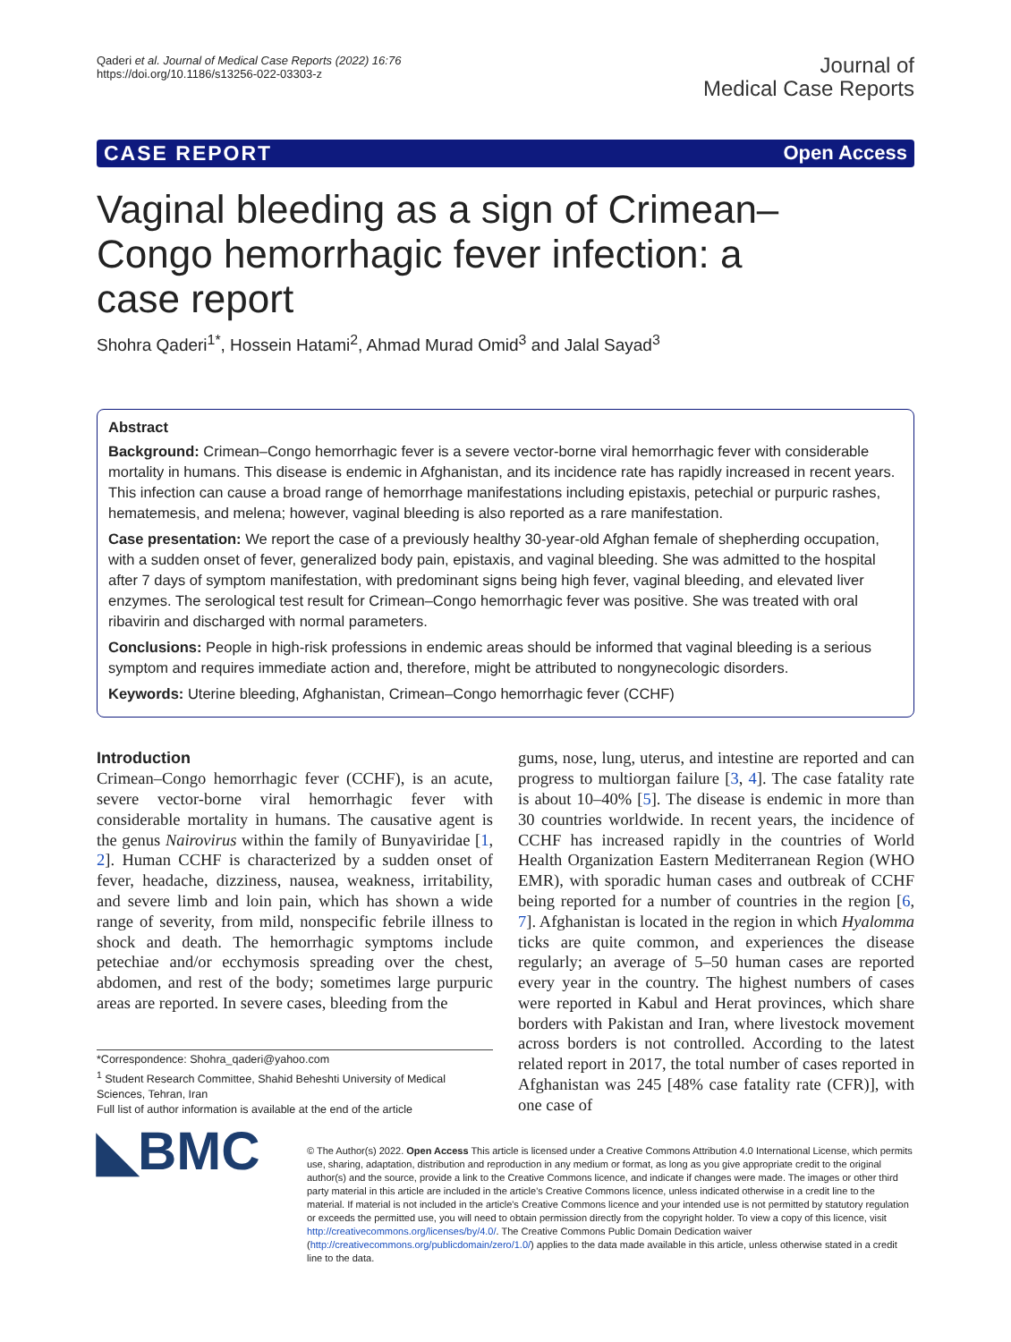Qaderi et al. Journal of Medical Case Reports (2022) 16:76
https://doi.org/10.1186/s13256-022-03303-z
Journal of
Medical Case Reports
CASE REPORT Open Access
Vaginal bleeding as a sign of Crimean–Congo hemorrhagic fever infection: a case report
Shohra Qaderi<sup>1*</sup>, Hossein Hatami<sup>2</sup>, Ahmad Murad Omid<sup>3</sup> and Jalal Sayad<sup>3</sup>
Abstract
Background: Crimean–Congo hemorrhagic fever is a severe vector-borne viral hemorrhagic fever with considerable mortality in humans. This disease is endemic in Afghanistan, and its incidence rate has rapidly increased in recent years. This infection can cause a broad range of hemorrhage manifestations including epistaxis, petechial or purpuric rashes, hematemesis, and melena; however, vaginal bleeding is also reported as a rare manifestation.
Case presentation: We report the case of a previously healthy 30-year-old Afghan female of shepherding occupation, with a sudden onset of fever, generalized body pain, epistaxis, and vaginal bleeding. She was admitted to the hospital after 7 days of symptom manifestation, with predominant signs being high fever, vaginal bleeding, and elevated liver enzymes. The serological test result for Crimean–Congo hemorrhagic fever was positive. She was treated with oral ribavirin and discharged with normal parameters.
Conclusions: People in high-risk professions in endemic areas should be informed that vaginal bleeding is a serious symptom and requires immediate action and, therefore, might be attributed to nongynecologic disorders.
Keywords: Uterine bleeding, Afghanistan, Crimean–Congo hemorrhagic fever (CCHF)
Introduction
Crimean–Congo hemorrhagic fever (CCHF), is an acute, severe vector-borne viral hemorrhagic fever with considerable mortality in humans. The causative agent is the genus Nairovirus within the family of Bunyaviridae [1, 2]. Human CCHF is characterized by a sudden onset of fever, headache, dizziness, nausea, weakness, irritability, and severe limb and loin pain, which has shown a wide range of severity, from mild, nonspecific febrile illness to shock and death. The hemorrhagic symptoms include petechiae and/or ecchymosis spreading over the chest, abdomen, and rest of the body; sometimes large purpuric areas are reported. In severe cases, bleeding from the
*Correspondence: Shohra_qaderi@yahoo.com
<sup>1</sup> Student Research Committee, Shahid Beheshti University of Medical Sciences, Tehran, Iran
Full list of author information is available at the end of the article
gums, nose, lung, uterus, and intestine are reported and can progress to multiorgan failure [3, 4]. The case fatality rate is about 10–40% [5]. The disease is endemic in more than 30 countries worldwide. In recent years, the incidence of CCHF has increased rapidly in the countries of World Health Organization Eastern Mediterranean Region (WHO EMR), with sporadic human cases and outbreak of CCHF being reported for a number of countries in the region [6, 7]. Afghanistan is located in the region in which Hyalomma ticks are quite common, and experiences the disease regularly; an average of 5–50 human cases are reported every year in the country. The highest numbers of cases were reported in Kabul and Herat provinces, which share borders with Pakistan and Iran, where livestock movement across borders is not controlled. According to the latest related report in 2017, the total number of cases reported in Afghanistan was 245 [48% case fatality rate (CFR)], with one case of
◣BMC
© The Author(s) 2022. Open Access This article is licensed under a Creative Commons Attribution 4.0 International License, which permits use, sharing, adaptation, distribution and reproduction in any medium or format, as long as you give appropriate credit to the original author(s) and the source, provide a link to the Creative Commons licence, and indicate if changes were made. The images or other third party material in this article are included in the article's Creative Commons licence, unless indicated otherwise in a credit line to the material. If material is not included in the article's Creative Commons licence and your intended use is not permitted by statutory regulation or exceeds the permitted use, you will need to obtain permission directly from the copyright holder. To view a copy of this licence, visit http://creativecommons.org/licenses/by/4.0/. The Creative Commons Public Domain Dedication waiver (http://creativecommons.org/publicdomain/zero/1.0/) applies to the data made available in this article, unless otherwise stated in a credit line to the data.